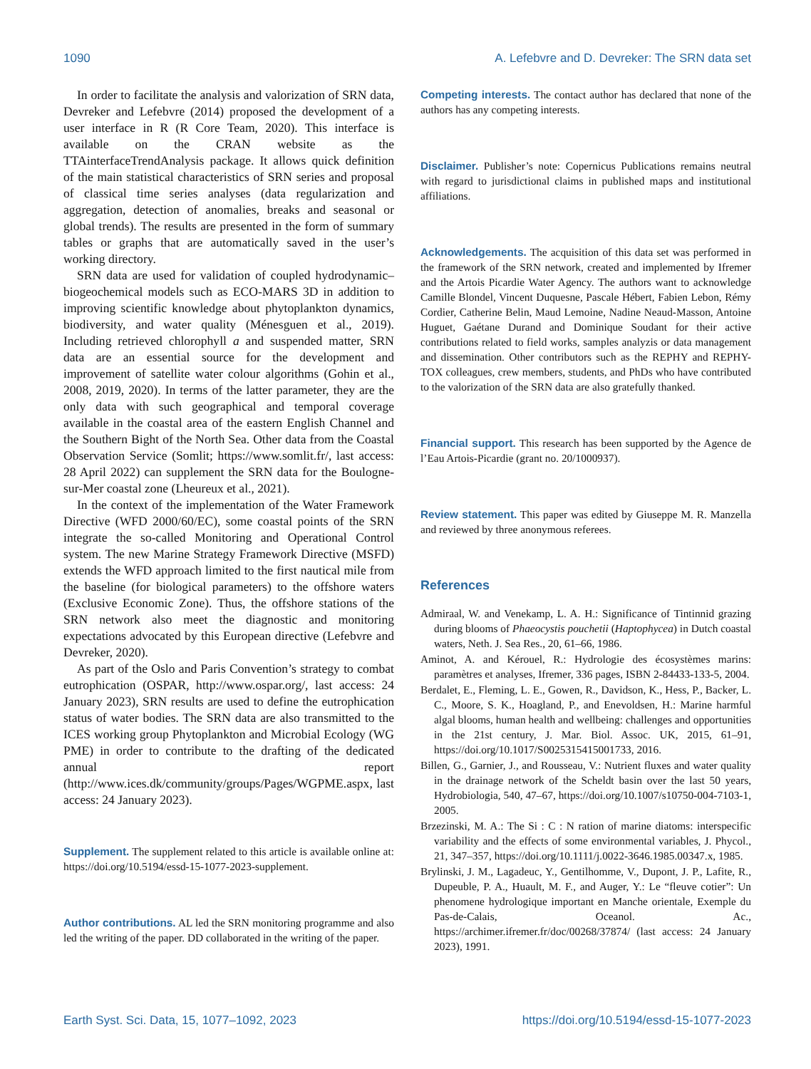1090 A. Lefebvre and D. Devreker: The SRN data set
In order to facilitate the analysis and valorization of SRN data, Devreker and Lefebvre (2014) proposed the development of a user interface in R (R Core Team, 2020). This interface is available on the CRAN website as the TTAinterfaceTrendAnalysis package. It allows quick definition of the main statistical characteristics of SRN series and proposal of classical time series analyses (data regularization and aggregation, detection of anomalies, breaks and seasonal or global trends). The results are presented in the form of summary tables or graphs that are automatically saved in the user’s working directory.
SRN data are used for validation of coupled hydrodynamic–biogeochemical models such as ECO-MARS 3D in addition to improving scientific knowledge about phytoplankton dynamics, biodiversity, and water quality (Ménesguen et al., 2019). Including retrieved chlorophyll a and suspended matter, SRN data are an essential source for the development and improvement of satellite water colour algorithms (Gohin et al., 2008, 2019, 2020). In terms of the latter parameter, they are the only data with such geographical and temporal coverage available in the coastal area of the eastern English Channel and the Southern Bight of the North Sea. Other data from the Coastal Observation Service (Somlit; https://www.somlit.fr/, last access: 28 April 2022) can supplement the SRN data for the Boulogne-sur-Mer coastal zone (Lheureux et al., 2021).
In the context of the implementation of the Water Framework Directive (WFD 2000/60/EC), some coastal points of the SRN integrate the so-called Monitoring and Operational Control system. The new Marine Strategy Framework Directive (MSFD) extends the WFD approach limited to the first nautical mile from the baseline (for biological parameters) to the offshore waters (Exclusive Economic Zone). Thus, the offshore stations of the SRN network also meet the diagnostic and monitoring expectations advocated by this European directive (Lefebvre and Devreker, 2020).
As part of the Oslo and Paris Convention’s strategy to combat eutrophication (OSPAR, http://www.ospar.org/, last access: 24 January 2023), SRN results are used to define the eutrophication status of water bodies. The SRN data are also transmitted to the ICES working group Phytoplankton and Microbial Ecology (WG PME) in order to contribute to the drafting of the dedicated annual report (http://www.ices.dk/community/groups/Pages/WGPME.aspx, last access: 24 January 2023).
Supplement. The supplement related to this article is available online at: https://doi.org/10.5194/essd-15-1077-2023-supplement.
Author contributions. AL led the SRN monitoring programme and also led the writing of the paper. DD collaborated in the writing of the paper.
Competing interests. The contact author has declared that none of the authors has any competing interests.
Disclaimer. Publisher’s note: Copernicus Publications remains neutral with regard to jurisdictional claims in published maps and institutional affiliations.
Acknowledgements. The acquisition of this data set was performed in the framework of the SRN network, created and implemented by Ifremer and the Artois Picardie Water Agency. The authors want to acknowledge Camille Blondel, Vincent Duquesne, Pascale Hébert, Fabien Lebon, Rémy Cordier, Catherine Belin, Maud Lemoine, Nadine Neaud-Masson, Antoine Huguet, Gaétane Durand and Dominique Soudant for their active contributions related to field works, samples analyzis or data management and dissemination. Other contributors such as the REPHY and REPHY-TOX colleagues, crew members, students, and PhDs who have contributed to the valorization of the SRN data are also gratefully thanked.
Financial support. This research has been supported by the Agence de l’Eau Artois-Picardie (grant no. 20/1000937).
Review statement. This paper was edited by Giuseppe M. R. Manzella and reviewed by three anonymous referees.
References
Admiraal, W. and Venekamp, L. A. H.: Significance of Tintinnid grazing during blooms of Phaeocystis pouchetii (Haptophycea) in Dutch coastal waters, Neth. J. Sea Res., 20, 61–66, 1986.
Aminot, A. and Kérouel, R.: Hydrologie des écosystèmes marins: paramètres et analyses, Ifremer, 336 pages, ISBN 2-84433-133-5, 2004.
Berdalet, E., Fleming, L. E., Gowen, R., Davidson, K., Hess, P., Backer, L. C., Moore, S. K., Hoagland, P., and Enevoldsen, H.: Marine harmful algal blooms, human health and wellbeing: challenges and opportunities in the 21st century, J. Mar. Biol. Assoc. UK, 2015, 61–91, https://doi.org/10.1017/S0025315415001733, 2016.
Billen, G., Garnier, J., and Rousseau, V.: Nutrient fluxes and water quality in the drainage network of the Scheldt basin over the last 50 years, Hydrobiologia, 540, 47–67, https://doi.org/10.1007/s10750-004-7103-1, 2005.
Brzezinski, M. A.: The Si : C : N ration of marine diatoms: interspecific variability and the effects of some environmental variables, J. Phycol., 21, 347–357, https://doi.org/10.1111/j.0022-3646.1985.00347.x, 1985.
Brylinski, J. M., Lagadeuc, Y., Gentilhomme, V., Dupont, J. P., Lafite, R., Dupeuble, P. A., Huault, M. F., and Auger, Y.: Le “fleuve cotier”: Un phenomene hydrologique important en Manche orientale, Exemple du Pas-de-Calais, Oceanol. Ac., https://archimer.ifremer.fr/doc/00268/37874/ (last access: 24 January 2023), 1991.
Earth Syst. Sci. Data, 15, 1077–1092, 2023 https://doi.org/10.5194/essd-15-1077-2023